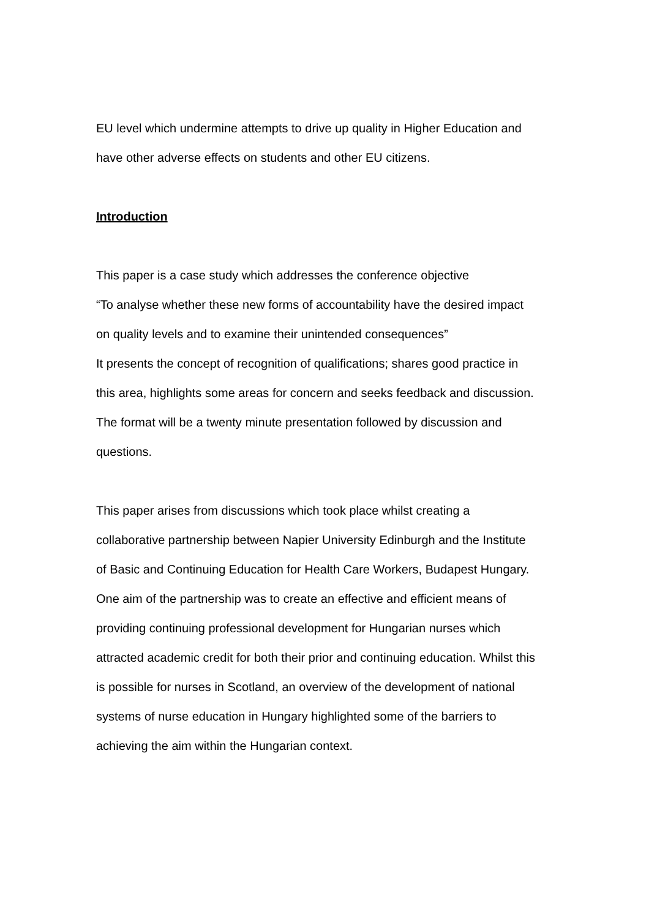EU level which undermine attempts to drive up quality in Higher Education and
have other adverse effects on students and other EU citizens.
Introduction
This paper is a case study which addresses the conference objective
“To analyse whether these new forms of accountability have the desired impact
on quality levels and to examine their unintended consequences”
It presents the concept of recognition of qualifications; shares good practice in
this area, highlights some areas for concern and seeks feedback and discussion.
The format will be a twenty minute presentation followed by discussion and
questions.
This paper arises from discussions which took place whilst creating a
collaborative partnership between Napier University Edinburgh and the Institute
of Basic and Continuing Education for Health Care Workers, Budapest Hungary.
One aim of the partnership was to create an effective and efficient means of
providing continuing professional development for Hungarian nurses which
attracted academic credit for both their prior and continuing education. Whilst this
is possible for nurses in Scotland, an overview of the development of national
systems of nurse education in Hungary highlighted some of the barriers to
achieving the aim within the Hungarian context.